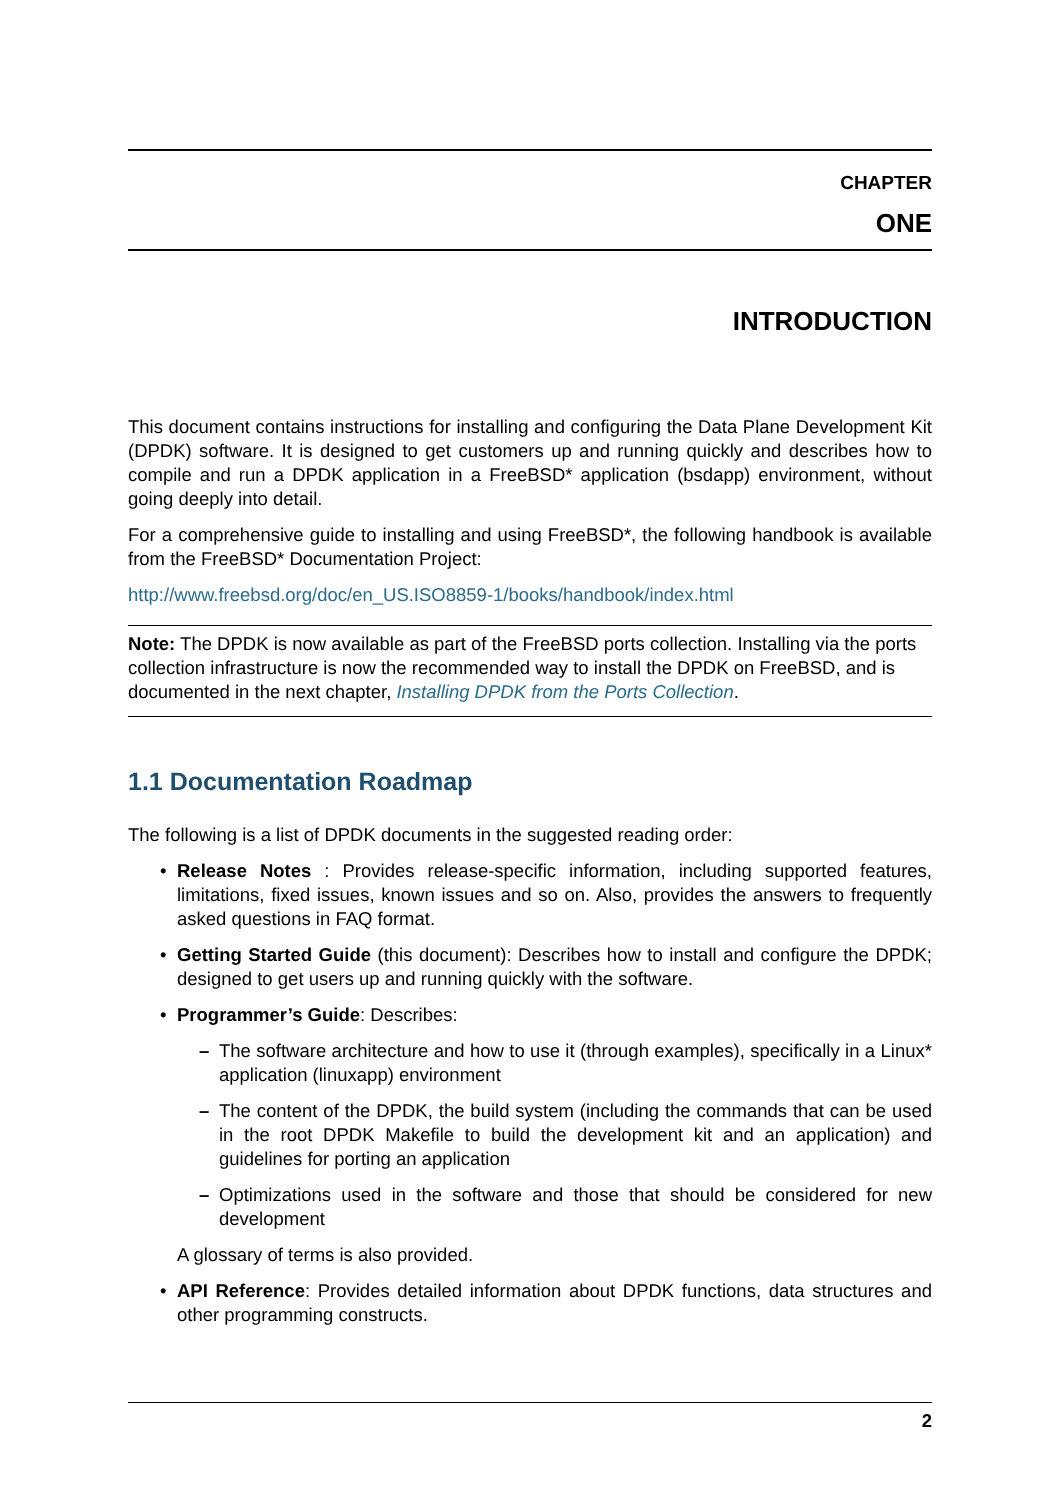CHAPTER
ONE
INTRODUCTION
This document contains instructions for installing and configuring the Data Plane Development Kit (DPDK) software. It is designed to get customers up and running quickly and describes how to compile and run a DPDK application in a FreeBSD* application (bsdapp) environment, without going deeply into detail.
For a comprehensive guide to installing and using FreeBSD*, the following handbook is available from the FreeBSD* Documentation Project:
http://www.freebsd.org/doc/en_US.ISO8859-1/books/handbook/index.html
Note: The DPDK is now available as part of the FreeBSD ports collection. Installing via the ports collection infrastructure is now the recommended way to install the DPDK on FreeBSD, and is documented in the next chapter, Installing DPDK from the Ports Collection.
1.1 Documentation Roadmap
The following is a list of DPDK documents in the suggested reading order:
• Release Notes : Provides release-specific information, including supported features, limitations, fixed issues, known issues and so on. Also, provides the answers to frequently asked questions in FAQ format.
• Getting Started Guide (this document): Describes how to install and configure the DPDK; designed to get users up and running quickly with the software.
• Programmer’s Guide: Describes:
– The software architecture and how to use it (through examples), specifically in a Linux* application (linuxapp) environment
– The content of the DPDK, the build system (including the commands that can be used in the root DPDK Makefile to build the development kit and an application) and guidelines for porting an application
– Optimizations used in the software and those that should be considered for new development
A glossary of terms is also provided.
• API Reference: Provides detailed information about DPDK functions, data structures and other programming constructs.
2